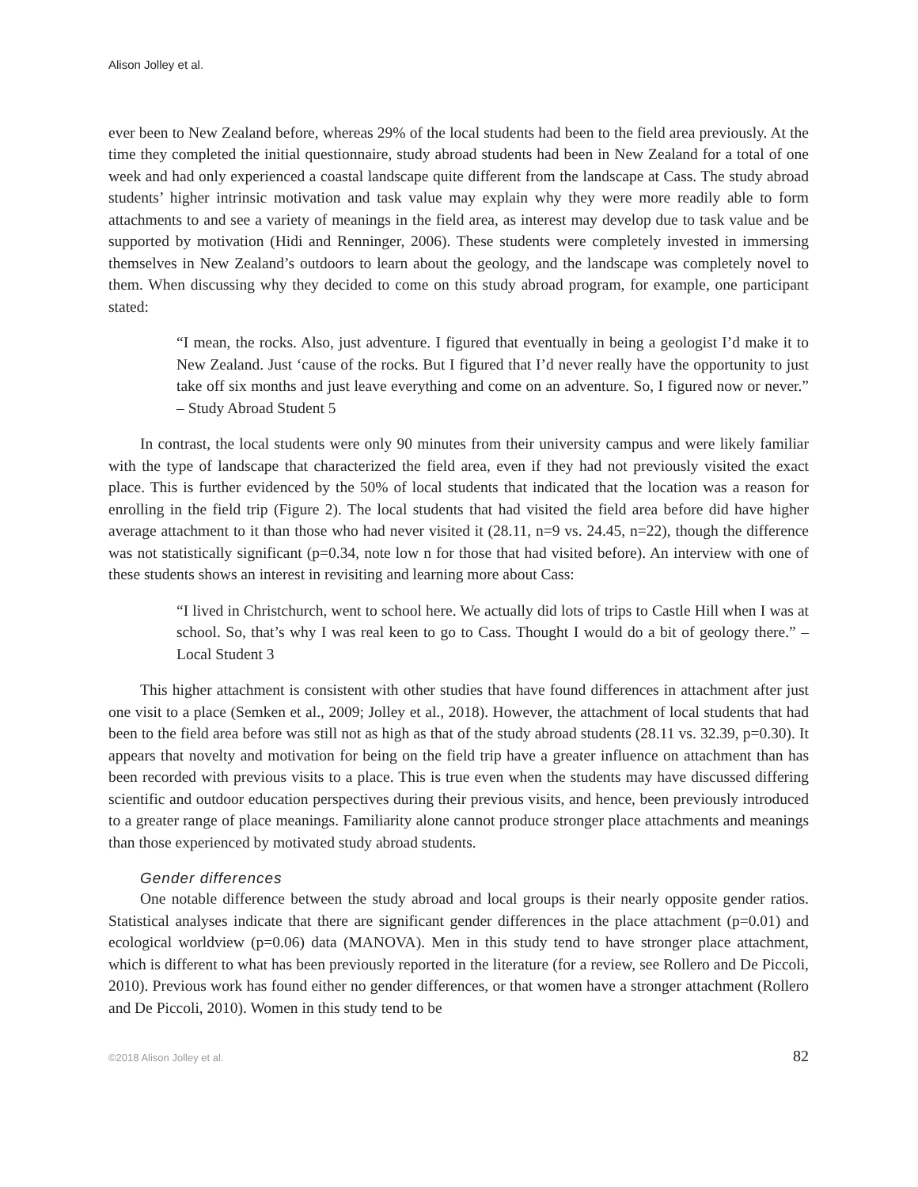Alison Jolley et al.
ever been to New Zealand before, whereas 29% of the local students had been to the field area previously. At the time they completed the initial questionnaire, study abroad students had been in New Zealand for a total of one week and had only experienced a coastal landscape quite different from the landscape at Cass. The study abroad students’ higher intrinsic motivation and task value may explain why they were more readily able to form attachments to and see a variety of meanings in the field area, as interest may develop due to task value and be supported by motivation (Hidi and Renninger, 2006). These students were completely invested in immersing themselves in New Zealand’s outdoors to learn about the geology, and the landscape was completely novel to them. When discussing why they decided to come on this study abroad program, for example, one participant stated:
“I mean, the rocks. Also, just adventure. I figured that eventually in being a geologist I’d make it to New Zealand. Just ‘cause of the rocks. But I figured that I’d never really have the opportunity to just take off six months and just leave everything and come on an adventure. So, I figured now or never.” – Study Abroad Student 5
In contrast, the local students were only 90 minutes from their university campus and were likely familiar with the type of landscape that characterized the field area, even if they had not previously visited the exact place. This is further evidenced by the 50% of local students that indicated that the location was a reason for enrolling in the field trip (Figure 2). The local students that had visited the field area before did have higher average attachment to it than those who had never visited it (28.11, n=9 vs. 24.45, n=22), though the difference was not statistically significant (p=0.34, note low n for those that had visited before). An interview with one of these students shows an interest in revisiting and learning more about Cass:
“I lived in Christchurch, went to school here. We actually did lots of trips to Castle Hill when I was at school. So, that’s why I was real keen to go to Cass. Thought I would do a bit of geology there.” – Local Student 3
This higher attachment is consistent with other studies that have found differences in attachment after just one visit to a place (Semken et al., 2009; Jolley et al., 2018). However, the attachment of local students that had been to the field area before was still not as high as that of the study abroad students (28.11 vs. 32.39, p=0.30). It appears that novelty and motivation for being on the field trip have a greater influence on attachment than has been recorded with previous visits to a place. This is true even when the students may have discussed differing scientific and outdoor education perspectives during their previous visits, and hence, been previously introduced to a greater range of place meanings. Familiarity alone cannot produce stronger place attachments and meanings than those experienced by motivated study abroad students.
Gender differences
One notable difference between the study abroad and local groups is their nearly opposite gender ratios. Statistical analyses indicate that there are significant gender differences in the place attachment (p=0.01) and ecological worldview (p=0.06) data (MANOVA). Men in this study tend to have stronger place attachment, which is different to what has been previously reported in the literature (for a review, see Rollero and De Piccoli, 2010). Previous work has found either no gender differences, or that women have a stronger attachment (Rollero and De Piccoli, 2010). Women in this study tend to be
©2018 Alison Jolley et al. 82